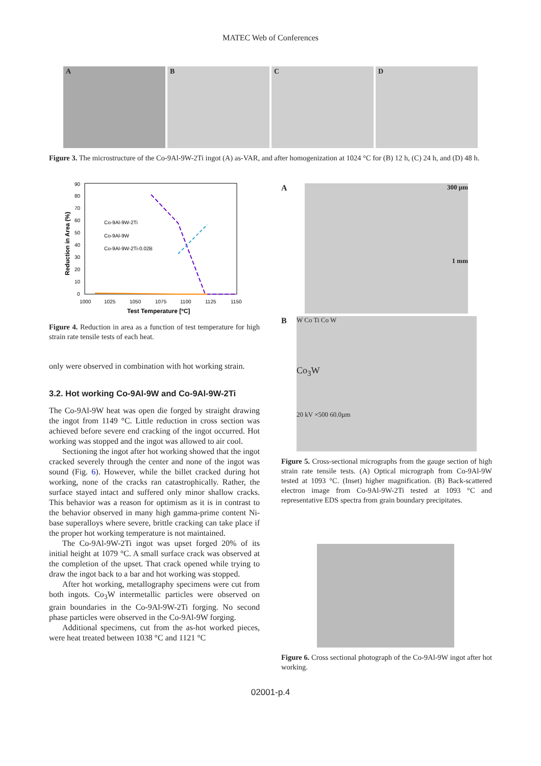MATEC Web of Conferences
A B C D
Figure 3. The microstructure of the Co-9Al-9W-2Ti ingot (A) as-VAR, and after homogenization at 1024 °C for (B) 12 h, (C) 24 h, and (D) 48 h.
90
80
70
60
50
40
30
20
10
0
1000
1025
1050
1075
1100
1125
1150
Test Temperature [ºC]
Reduction in Area (%)
Co-9Al-9W-2Ti
Co-9Al-9W
Co-9Al-9W-2Ti-0.02B
Figure 4. Reduction in area as a function of test temperature for high strain rate tensile tests of each heat.
only were observed in combination with hot working strain.
3.2. Hot working Co-9Al-9W and Co-9Al-9W-2Ti
The Co-9Al-9W heat was open die forged by straight drawing the ingot from 1149 °C. Little reduction in cross section was achieved before severe end cracking of the ingot occurred. Hot working was stopped and the ingot was allowed to air cool.
Sectioning the ingot after hot working showed that the ingot cracked severely through the center and none of the ingot was sound (Fig. 6). However, while the billet cracked during hot working, none of the cracks ran catastrophically. Rather, the surface stayed intact and suffered only minor shallow cracks. This behavior was a reason for optimism as it is in contrast to the behavior observed in many high gamma-prime content Ni-base superalloys where severe, brittle cracking can take place if the proper hot working temperature is not maintained.
The Co-9Al-9W-2Ti ingot was upset forged 20% of its initial height at 1079 °C. A small surface crack was observed at the completion of the upset. That crack opened while trying to draw the ingot back to a bar and hot working was stopped.
After hot working, metallography specimens were cut from both ingots. Co<sub>3</sub>W intermetallic particles were observed on grain boundaries in the Co-9Al-9W-2Ti forging. No second phase particles were observed in the Co-9Al-9W forging.
Additional specimens, cut from the as-hot worked pieces, were heat treated between 1038 °C and 1121 °C
A
300 µm
1 mm
B
W Co Ti Co W
Co<sub>3</sub>W
20 kV ×500 60.0µm
Figure 5. Cross-sectional micrographs from the gauge section of high strain rate tensile tests. (A) Optical micrograph from Co-9Al-9W tested at 1093 °C. (Inset) higher magnification. (B) Back-scattered electron image from Co-9Al-9W-2Ti tested at 1093 °C and representative EDS spectra from grain boundary precipitates.
Figure 6. Cross sectional photograph of the Co-9Al-9W ingot after hot working.
02001-p.4